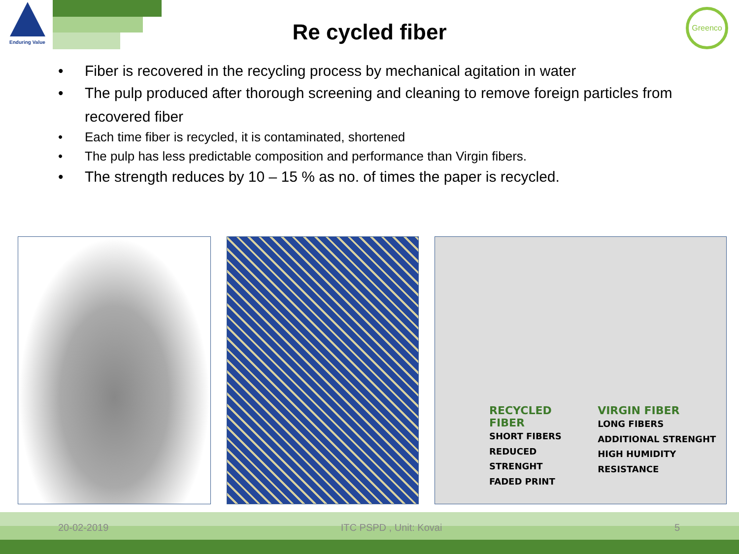Enduring Value
Re cycled fiber
Greenco
• Fiber is recovered in the recycling process by mechanical agitation in water
• The pulp produced after thorough screening and cleaning to remove foreign particles from recovered fiber
• Each time fiber is recycled, it is contaminated, shortened
• The pulp has less predictable composition and performance than Virgin fibers.
• The strength reduces by 10 – 15 % as no. of times the paper is recycled.
RECYCLED FIBER
SHORT FIBERS
REDUCED STRENGHT
FADED PRINT
VIRGIN FIBER
LONG FIBERS
ADDITIONAL STRENGHT
HIGH HUMIDITY RESISTANCE
20-02-2019 ITC PSPD , Unit: Kovai 5